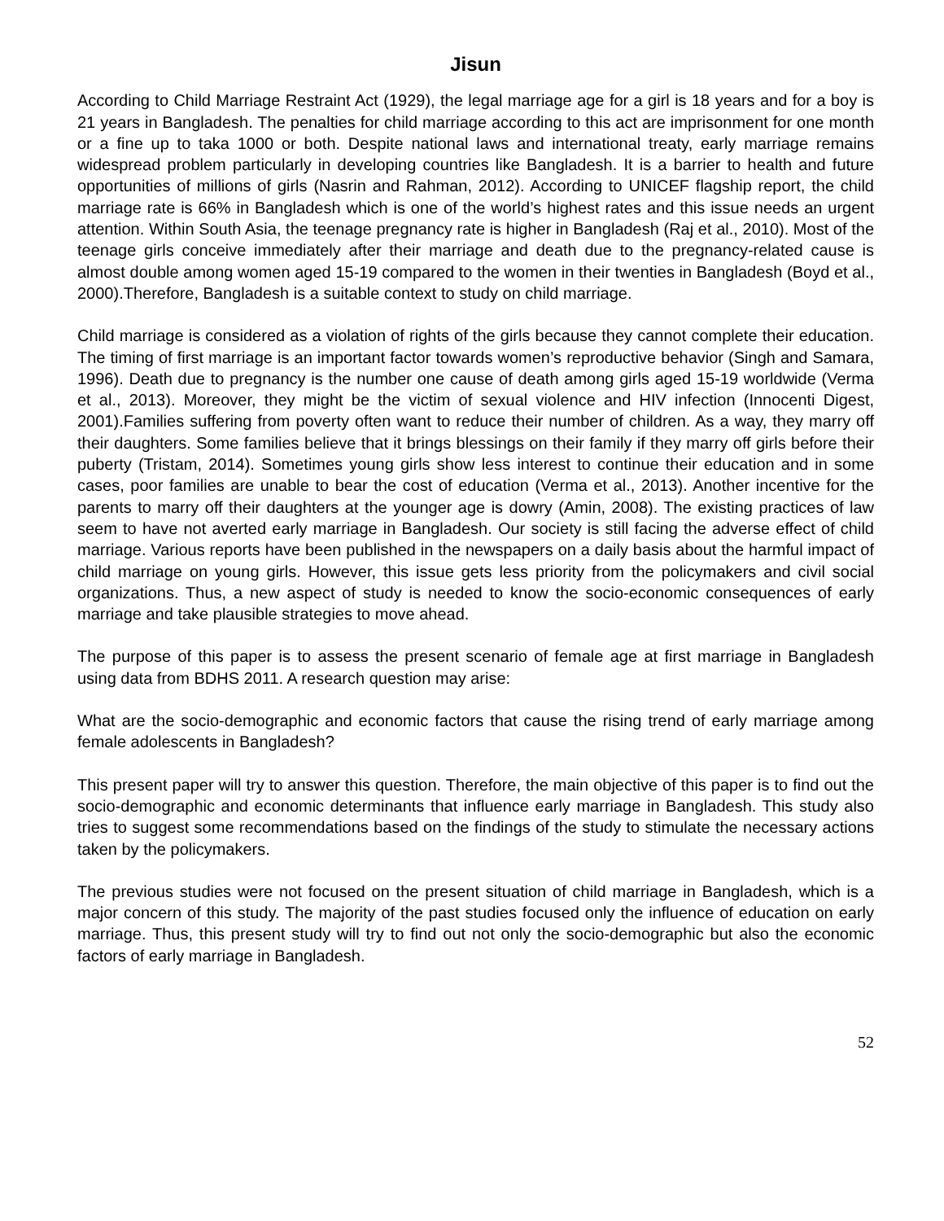Jisun
According to Child Marriage Restraint Act (1929), the legal marriage age for a girl is 18 years and for a boy is 21 years in Bangladesh. The penalties for child marriage according to this act are imprisonment for one month or a fine up to taka 1000 or both. Despite national laws and international treaty, early marriage remains widespread problem particularly in developing countries like Bangladesh. It is a barrier to health and future opportunities of millions of girls (Nasrin and Rahman, 2012). According to UNICEF flagship report, the child marriage rate is 66% in Bangladesh which is one of the world’s highest rates and this issue needs an urgent attention. Within South Asia, the teenage pregnancy rate is higher in Bangladesh (Raj et al., 2010). Most of the teenage girls conceive immediately after their marriage and death due to the pregnancy-related cause is almost double among women aged 15-19 compared to the women in their twenties in Bangladesh (Boyd et al., 2000).Therefore, Bangladesh is a suitable context to study on child marriage.
Child marriage is considered as a violation of rights of the girls because they cannot complete their education. The timing of first marriage is an important factor towards women’s reproductive behavior (Singh and Samara, 1996). Death due to pregnancy is the number one cause of death among girls aged 15-19 worldwide (Verma et al., 2013). Moreover, they might be the victim of sexual violence and HIV infection (Innocenti Digest, 2001).Families suffering from poverty often want to reduce their number of children. As a way, they marry off their daughters. Some families believe that it brings blessings on their family if they marry off girls before their puberty (Tristam, 2014). Sometimes young girls show less interest to continue their education and in some cases, poor families are unable to bear the cost of education (Verma et al., 2013). Another incentive for the parents to marry off their daughters at the younger age is dowry (Amin, 2008). The existing practices of law seem to have not averted early marriage in Bangladesh. Our society is still facing the adverse effect of child marriage. Various reports have been published in the newspapers on a daily basis about the harmful impact of child marriage on young girls. However, this issue gets less priority from the policymakers and civil social organizations. Thus, a new aspect of study is needed to know the socio-economic consequences of early marriage and take plausible strategies to move ahead.
The purpose of this paper is to assess the present scenario of female age at first marriage in Bangladesh using data from BDHS 2011. A research question may arise:
What are the socio-demographic and economic factors that cause the rising trend of early marriage among female adolescents in Bangladesh?
This present paper will try to answer this question. Therefore, the main objective of this paper is to find out the socio-demographic and economic determinants that influence early marriage in Bangladesh. This study also tries to suggest some recommendations based on the findings of the study to stimulate the necessary actions taken by the policymakers.
The previous studies were not focused on the present situation of child marriage in Bangladesh, which is a major concern of this study. The majority of the past studies focused only the influence of education on early marriage. Thus, this present study will try to find out not only the socio-demographic but also the economic factors of early marriage in Bangladesh.
52